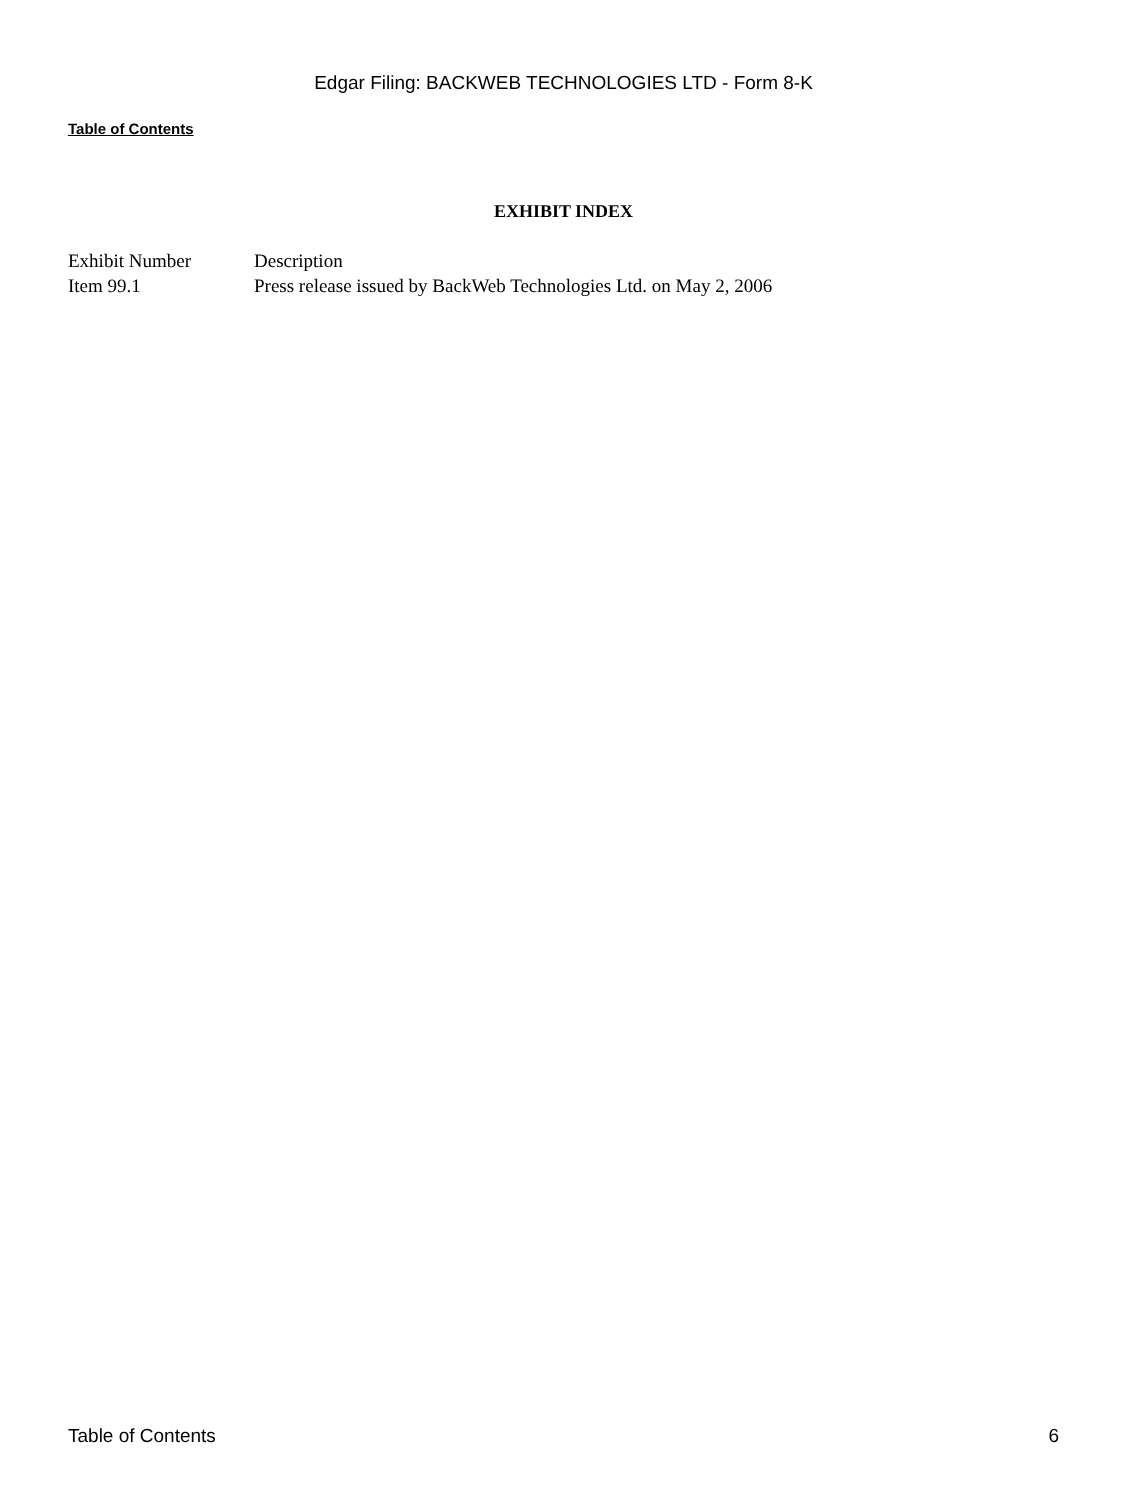Edgar Filing: BACKWEB TECHNOLOGIES LTD - Form 8-K
Table of Contents
EXHIBIT INDEX
| Exhibit Number | Description |
| --- | --- |
| Item 99.1 | Press release issued by BackWeb Technologies Ltd. on May 2, 2006 |
Table of Contents 6